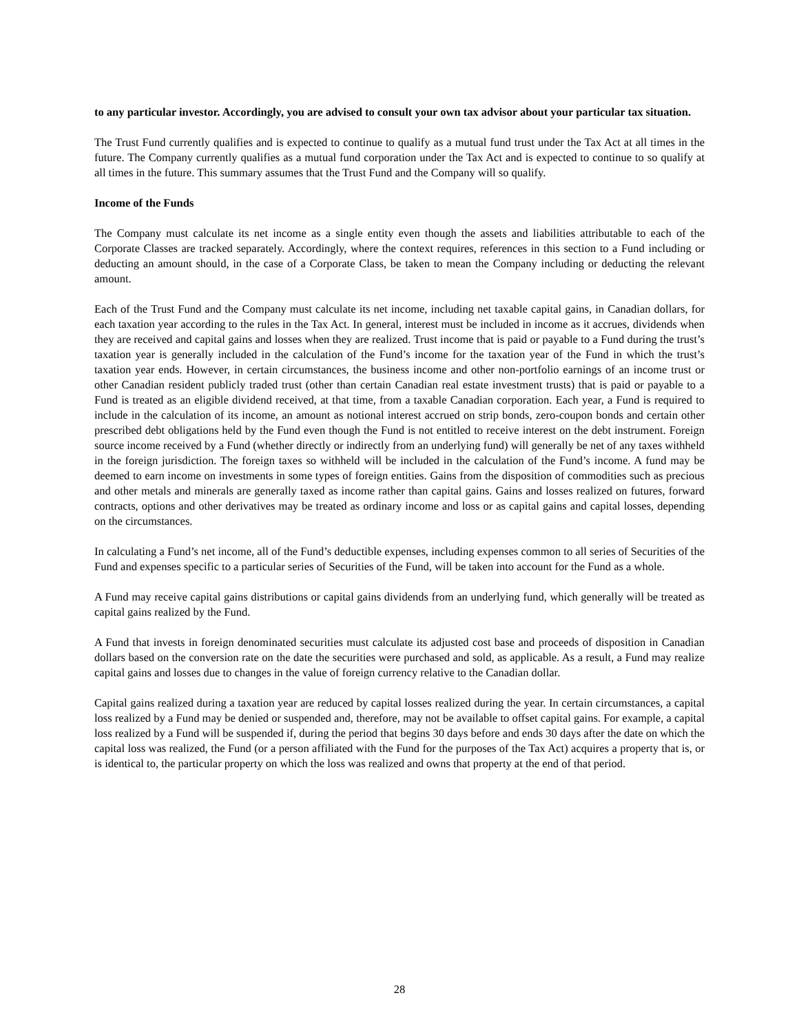to any particular investor. Accordingly, you are advised to consult your own tax advisor about your particular tax situation.
The Trust Fund currently qualifies and is expected to continue to qualify as a mutual fund trust under the Tax Act at all times in the future. The Company currently qualifies as a mutual fund corporation under the Tax Act and is expected to continue to so qualify at all times in the future. This summary assumes that the Trust Fund and the Company will so qualify.
Income of the Funds
The Company must calculate its net income as a single entity even though the assets and liabilities attributable to each of the Corporate Classes are tracked separately. Accordingly, where the context requires, references in this section to a Fund including or deducting an amount should, in the case of a Corporate Class, be taken to mean the Company including or deducting the relevant amount.
Each of the Trust Fund and the Company must calculate its net income, including net taxable capital gains, in Canadian dollars, for each taxation year according to the rules in the Tax Act. In general, interest must be included in income as it accrues, dividends when they are received and capital gains and losses when they are realized. Trust income that is paid or payable to a Fund during the trust’s taxation year is generally included in the calculation of the Fund’s income for the taxation year of the Fund in which the trust’s taxation year ends. However, in certain circumstances, the business income and other non-portfolio earnings of an income trust or other Canadian resident publicly traded trust (other than certain Canadian real estate investment trusts) that is paid or payable to a Fund is treated as an eligible dividend received, at that time, from a taxable Canadian corporation. Each year, a Fund is required to include in the calculation of its income, an amount as notional interest accrued on strip bonds, zero-coupon bonds and certain other prescribed debt obligations held by the Fund even though the Fund is not entitled to receive interest on the debt instrument. Foreign source income received by a Fund (whether directly or indirectly from an underlying fund) will generally be net of any taxes withheld in the foreign jurisdiction. The foreign taxes so withheld will be included in the calculation of the Fund’s income. A fund may be deemed to earn income on investments in some types of foreign entities. Gains from the disposition of commodities such as precious and other metals and minerals are generally taxed as income rather than capital gains. Gains and losses realized on futures, forward contracts, options and other derivatives may be treated as ordinary income and loss or as capital gains and capital losses, depending on the circumstances.
In calculating a Fund’s net income, all of the Fund’s deductible expenses, including expenses common to all series of Securities of the Fund and expenses specific to a particular series of Securities of the Fund, will be taken into account for the Fund as a whole.
A Fund may receive capital gains distributions or capital gains dividends from an underlying fund, which generally will be treated as capital gains realized by the Fund.
A Fund that invests in foreign denominated securities must calculate its adjusted cost base and proceeds of disposition in Canadian dollars based on the conversion rate on the date the securities were purchased and sold, as applicable. As a result, a Fund may realize capital gains and losses due to changes in the value of foreign currency relative to the Canadian dollar.
Capital gains realized during a taxation year are reduced by capital losses realized during the year. In certain circumstances, a capital loss realized by a Fund may be denied or suspended and, therefore, may not be available to offset capital gains. For example, a capital loss realized by a Fund will be suspended if, during the period that begins 30 days before and ends 30 days after the date on which the capital loss was realized, the Fund (or a person affiliated with the Fund for the purposes of the Tax Act) acquires a property that is, or is identical to, the particular property on which the loss was realized and owns that property at the end of that period.
28